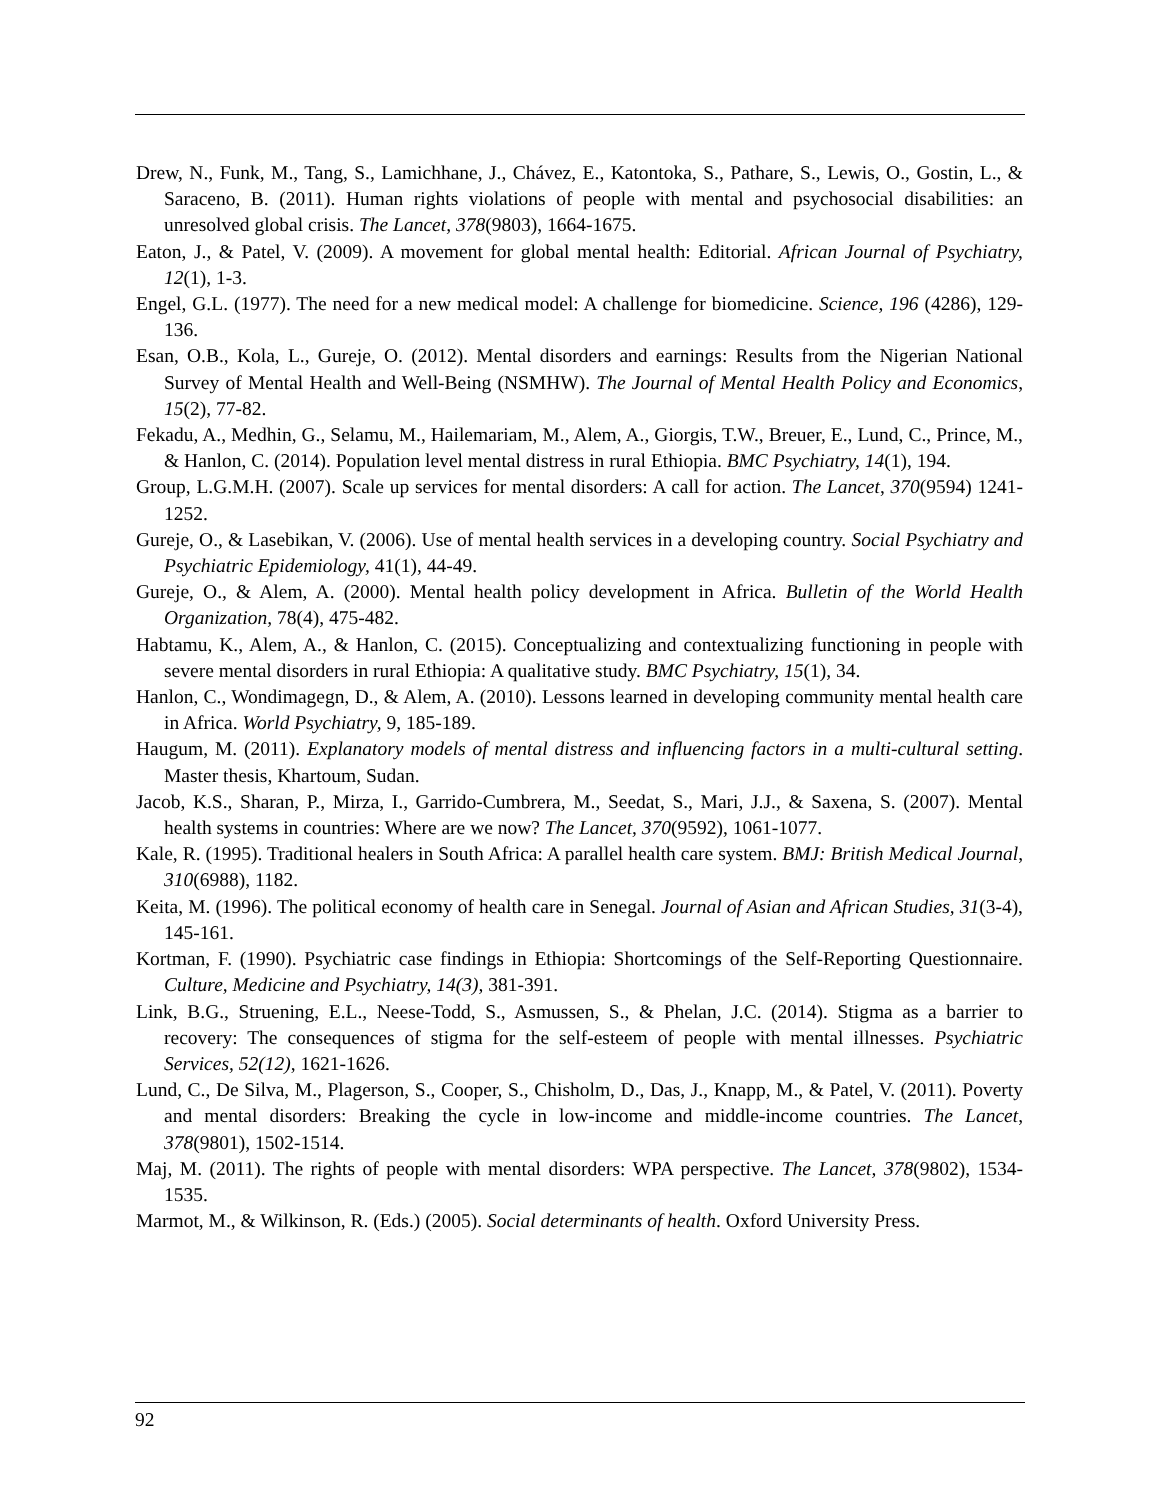Drew, N., Funk, M., Tang, S., Lamichhane, J., Chávez, E., Katontoka, S., Pathare, S., Lewis, O., Gostin, L., & Saraceno, B. (2011). Human rights violations of people with mental and psychosocial disabilities: an unresolved global crisis. The Lancet, 378(9803), 1664-1675.
Eaton, J., & Patel, V. (2009). A movement for global mental health: Editorial. African Journal of Psychiatry, 12(1), 1-3.
Engel, G.L. (1977). The need for a new medical model: A challenge for biomedicine. Science, 196 (4286), 129-136.
Esan, O.B., Kola, L., Gureje, O. (2012). Mental disorders and earnings: Results from the Nigerian National Survey of Mental Health and Well-Being (NSMHW). The Journal of Mental Health Policy and Economics, 15(2), 77-82.
Fekadu, A., Medhin, G., Selamu, M., Hailemariam, M., Alem, A., Giorgis, T.W., Breuer, E., Lund, C., Prince, M., & Hanlon, C. (2014). Population level mental distress in rural Ethiopia. BMC Psychiatry, 14(1), 194.
Group, L.G.M.H. (2007). Scale up services for mental disorders: A call for action. The Lancet, 370(9594) 1241-1252.
Gureje, O., & Lasebikan, V. (2006). Use of mental health services in a developing country. Social Psychiatry and Psychiatric Epidemiology, 41(1), 44-49.
Gureje, O., & Alem, A. (2000). Mental health policy development in Africa. Bulletin of the World Health Organization, 78(4), 475-482.
Habtamu, K., Alem, A., & Hanlon, C. (2015). Conceptualizing and contextualizing functioning in people with severe mental disorders in rural Ethiopia: A qualitative study. BMC Psychiatry, 15(1), 34.
Hanlon, C., Wondimagegn, D., & Alem, A. (2010). Lessons learned in developing community mental health care in Africa. World Psychiatry, 9, 185-189.
Haugum, M. (2011). Explanatory models of mental distress and influencing factors in a multi-cultural setting. Master thesis, Khartoum, Sudan.
Jacob, K.S., Sharan, P., Mirza, I., Garrido-Cumbrera, M., Seedat, S., Mari, J.J., & Saxena, S. (2007). Mental health systems in countries: Where are we now? The Lancet, 370(9592), 1061-1077.
Kale, R. (1995). Traditional healers in South Africa: A parallel health care system. BMJ: British Medical Journal, 310(6988), 1182.
Keita, M. (1996). The political economy of health care in Senegal. Journal of Asian and African Studies, 31(3-4), 145-161.
Kortman, F. (1990). Psychiatric case findings in Ethiopia: Shortcomings of the Self-Reporting Questionnaire. Culture, Medicine and Psychiatry, 14(3), 381-391.
Link, B.G., Struening, E.L., Neese-Todd, S., Asmussen, S., & Phelan, J.C. (2014). Stigma as a barrier to recovery: The consequences of stigma for the self-esteem of people with mental illnesses. Psychiatric Services, 52(12), 1621-1626.
Lund, C., De Silva, M., Plagerson, S., Cooper, S., Chisholm, D., Das, J., Knapp, M., & Patel, V. (2011). Poverty and mental disorders: Breaking the cycle in low-income and middle-income countries. The Lancet, 378(9801), 1502-1514.
Maj, M. (2011). The rights of people with mental disorders: WPA perspective. The Lancet, 378(9802), 1534-1535.
Marmot, M., & Wilkinson, R. (Eds.) (2005). Social determinants of health. Oxford University Press.
92